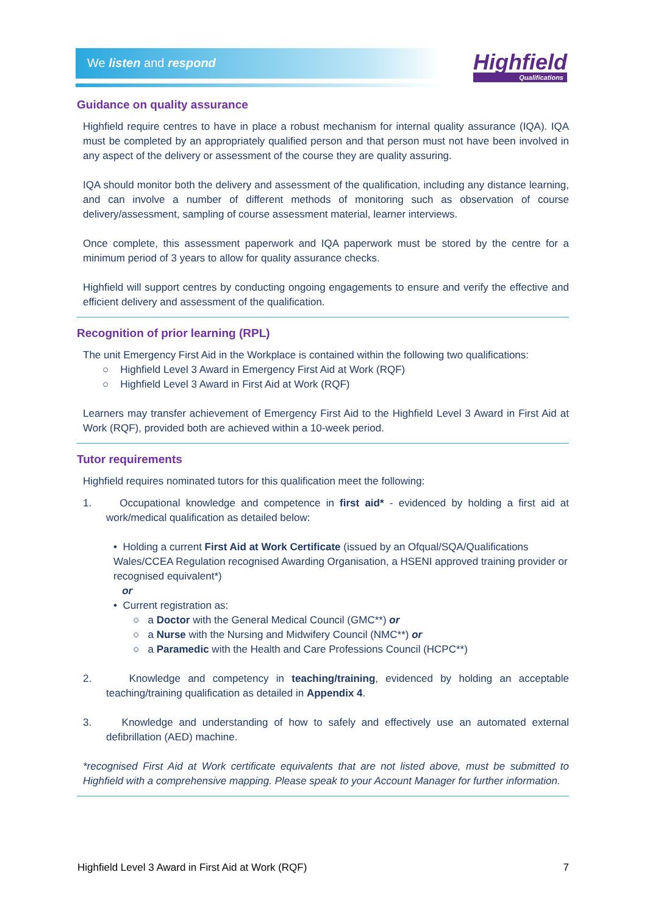We listen and respond
Highfield
Qualifications
Guidance on quality assurance
Highfield require centres to have in place a robust mechanism for internal quality assurance (IQA). IQA must be completed by an appropriately qualified person and that person must not have been involved in any aspect of the delivery or assessment of the course they are quality assuring.
IQA should monitor both the delivery and assessment of the qualification, including any distance learning, and can involve a number of different methods of monitoring such as observation of course delivery/assessment, sampling of course assessment material, learner interviews.
Once complete, this assessment paperwork and IQA paperwork must be stored by the centre for a minimum period of 3 years to allow for quality assurance checks.
Highfield will support centres by conducting ongoing engagements to ensure and verify the effective and efficient delivery and assessment of the qualification.
Recognition of prior learning (RPL)
The unit Emergency First Aid in the Workplace is contained within the following two qualifications:
○ Highfield Level 3 Award in Emergency First Aid at Work (RQF)
○ Highfield Level 3 Award in First Aid at Work (RQF)
Learners may transfer achievement of Emergency First Aid to the Highfield Level 3 Award in First Aid at Work (RQF), provided both are achieved within a 10-week period.
Tutor requirements
Highfield requires nominated tutors for this qualification meet the following:
1. Occupational knowledge and competence in first aid* - evidenced by holding a first aid at work/medical qualification as detailed below:
• Holding a current First Aid at Work Certificate (issued by an Ofqual/SQA/Qualifications Wales/CCEA Regulation recognised Awarding Organisation, a HSENI approved training provider or recognised equivalent*)
or
• Current registration as:
○ a Doctor with the General Medical Council (GMC**) or
○ a Nurse with the Nursing and Midwifery Council (NMC**) or
○ a Paramedic with the Health and Care Professions Council (HCPC**)
2. Knowledge and competency in teaching/training, evidenced by holding an acceptable teaching/training qualification as detailed in Appendix 4.
3. Knowledge and understanding of how to safely and effectively use an automated external defibrillation (AED) machine.
*recognised First Aid at Work certificate equivalents that are not listed above, must be submitted to Highfield with a comprehensive mapping. Please speak to your Account Manager for further information.
Highfield Level 3 Award in First Aid at Work (RQF) 7